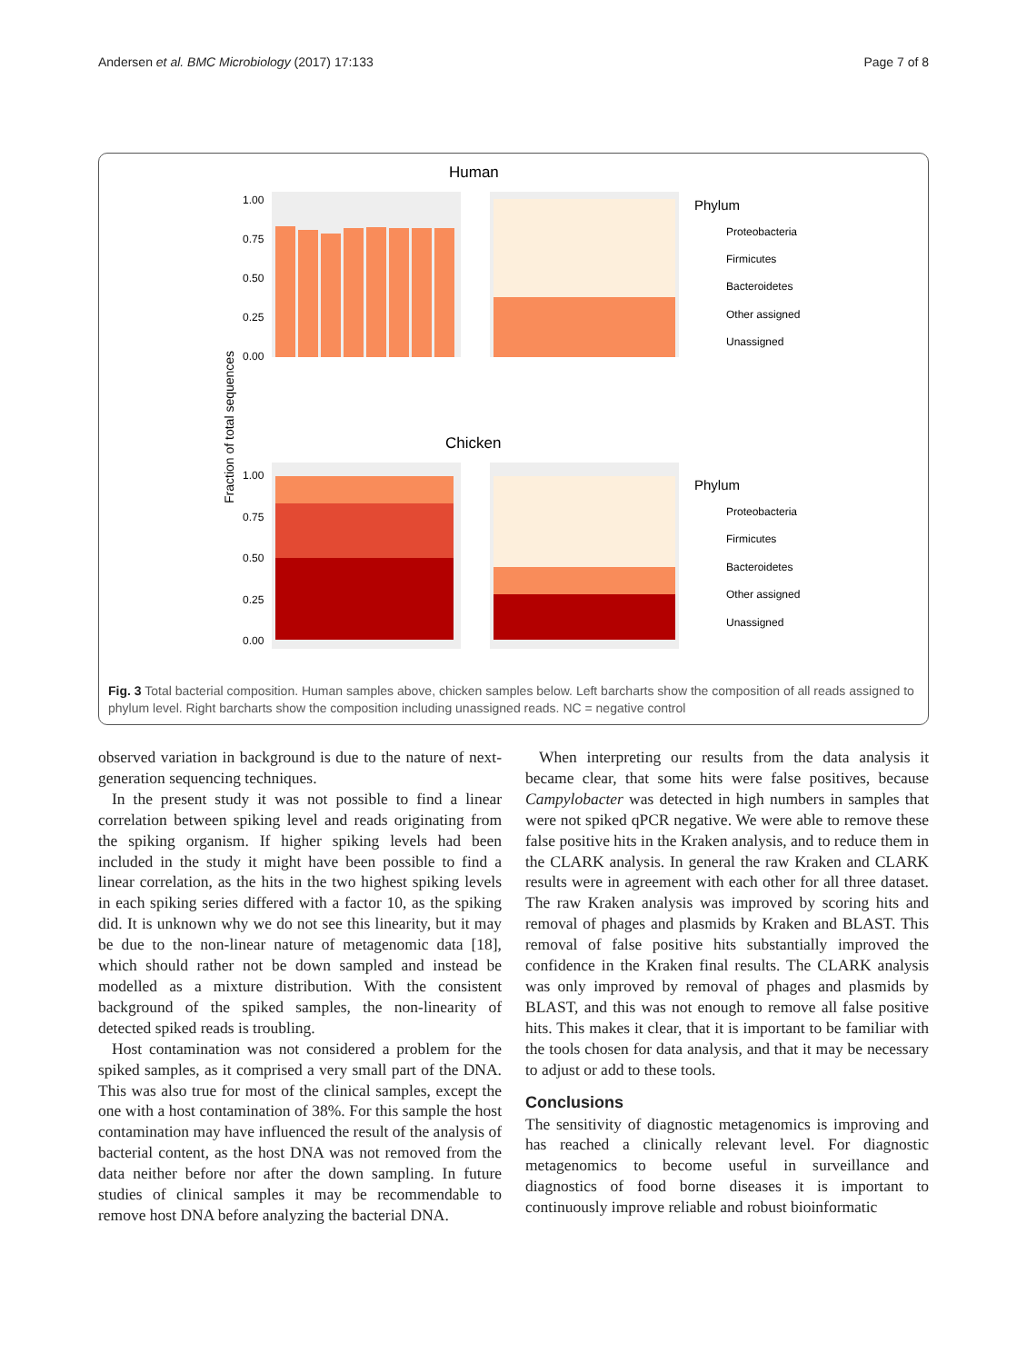Andersen et al. BMC Microbiology (2017) 17:133 Page 7 of 8
Human
Chicken
Fraction of total sequences
Phylum
Phylum
Proteobacteria
Firmicutes
Bacteroidetes
Other assigned
Unassigned
Proteobacteria
Firmicutes
Bacteroidetes
Other assigned
Unassigned
1.00
0.75
0.50
0.25
0.00
1.00
0.75
0.50
0.25
0.00
Fig. 3 Total bacterial composition. Human samples above, chicken samples below. Left barcharts show the composition of all reads assigned to phylum level. Right barcharts show the composition including unassigned reads. NC = negative control
observed variation in background is due to the nature of next-generation sequencing techniques.
In the present study it was not possible to find a linear correlation between spiking level and reads originating from the spiking organism. If higher spiking levels had been included in the study it might have been possible to find a linear correlation, as the hits in the two highest spiking levels in each spiking series differed with a factor 10, as the spiking did. It is unknown why we do not see this linearity, but it may be due to the non-linear nature of metagenomic data [18], which should rather not be down sampled and instead be modelled as a mixture distribution. With the consistent background of the spiked samples, the non-linearity of detected spiked reads is troubling.
Host contamination was not considered a problem for the spiked samples, as it comprised a very small part of the DNA. This was also true for most of the clinical samples, except the one with a host contamination of 38%. For this sample the host contamination may have influenced the result of the analysis of bacterial content, as the host DNA was not removed from the data neither before nor after the down sampling. In future studies of clinical samples it may be recommendable to remove host DNA before analyzing the bacterial DNA.
When interpreting our results from the data analysis it became clear, that some hits were false positives, because Campylobacter was detected in high numbers in samples that were not spiked qPCR negative. We were able to remove these false positive hits in the Kraken analysis, and to reduce them in the CLARK analysis. In general the raw Kraken and CLARK results were in agreement with each other for all three dataset. The raw Kraken analysis was improved by scoring hits and removal of phages and plasmids by Kraken and BLAST. This removal of false positive hits substantially improved the confidence in the Kraken final results. The CLARK analysis was only improved by removal of phages and plasmids by BLAST, and this was not enough to remove all false positive hits. This makes it clear, that it is important to be familiar with the tools chosen for data analysis, and that it may be necessary to adjust or add to these tools.
Conclusions
The sensitivity of diagnostic metagenomics is improving and has reached a clinically relevant level. For diagnostic metagenomics to become useful in surveillance and diagnostics of food borne diseases it is important to continuously improve reliable and robust bioinformatic